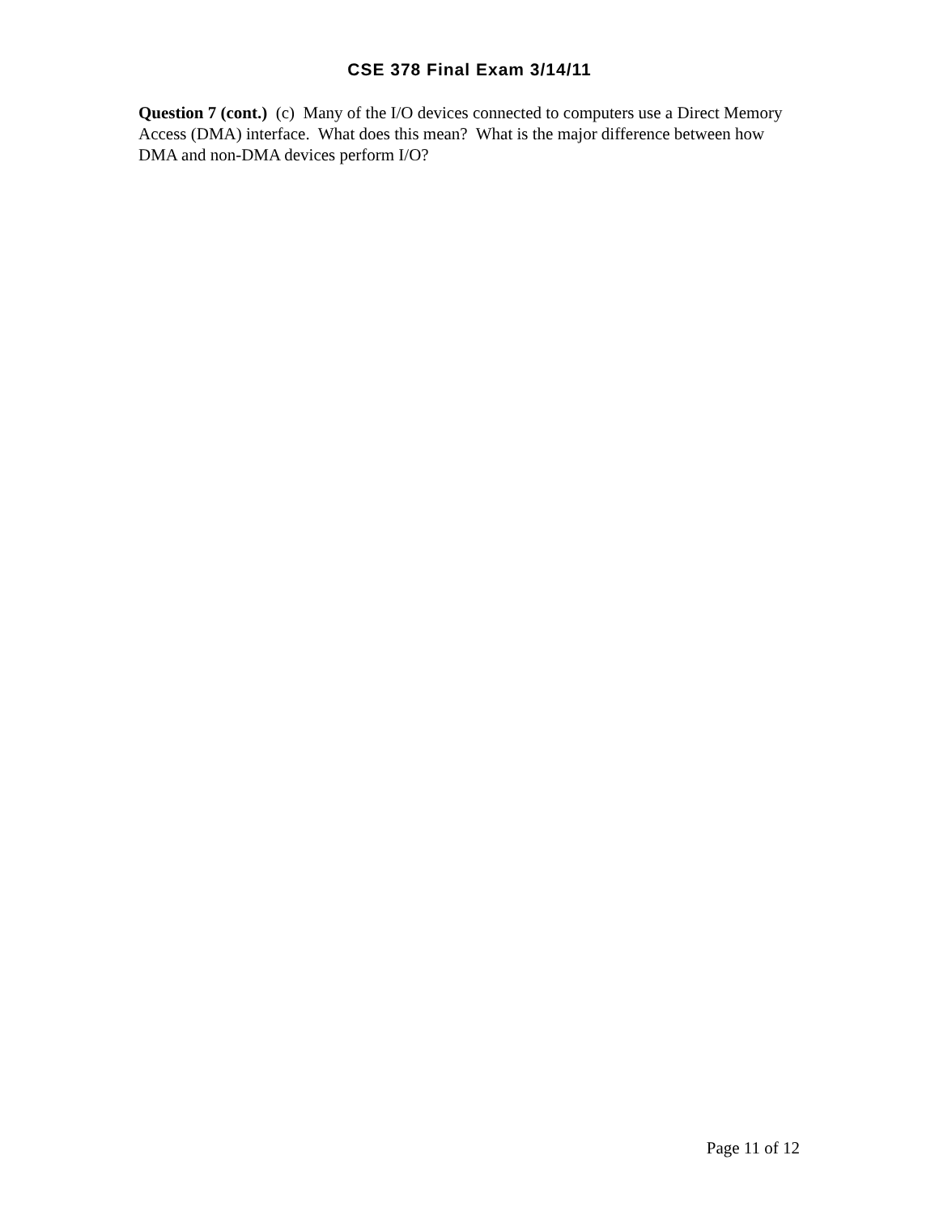CSE 378 Final Exam 3/14/11
Question 7 (cont.) (c) Many of the I/O devices connected to computers use a Direct Memory Access (DMA) interface. What does this mean? What is the major difference between how DMA and non-DMA devices perform I/O?
Page 11 of 12